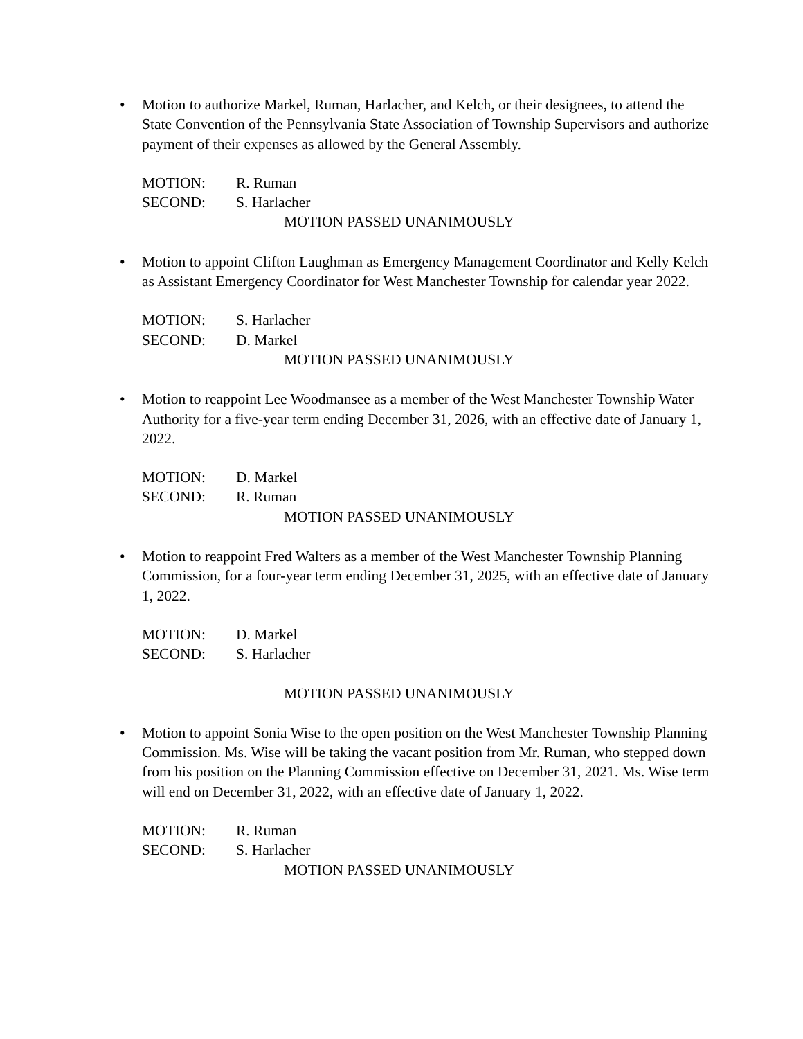• Motion to authorize Markel, Ruman, Harlacher, and Kelch, or their designees, to attend the State Convention of the Pennsylvania State Association of Township Supervisors and authorize payment of their expenses as allowed by the General Assembly.
MOTION: R. Ruman
SECOND: S. Harlacher
MOTION PASSED UNANIMOUSLY
• Motion to appoint Clifton Laughman as Emergency Management Coordinator and Kelly Kelch as Assistant Emergency Coordinator for West Manchester Township for calendar year 2022.
MOTION: S. Harlacher
SECOND: D. Markel
MOTION PASSED UNANIMOUSLY
• Motion to reappoint Lee Woodmansee as a member of the West Manchester Township Water Authority for a five-year term ending December 31, 2026, with an effective date of January 1, 2022.
MOTION: D. Markel
SECOND: R. Ruman
MOTION PASSED UNANIMOUSLY
• Motion to reappoint Fred Walters as a member of the West Manchester Township Planning Commission, for a four-year term ending December 31, 2025, with an effective date of January 1, 2022.
MOTION: D. Markel
SECOND: S. Harlacher
MOTION PASSED UNANIMOUSLY
• Motion to appoint Sonia Wise to the open position on the West Manchester Township Planning Commission. Ms. Wise will be taking the vacant position from Mr. Ruman, who stepped down from his position on the Planning Commission effective on December 31, 2021. Ms. Wise term will end on December 31, 2022, with an effective date of January 1, 2022.
MOTION: R. Ruman
SECOND: S. Harlacher
MOTION PASSED UNANIMOUSLY